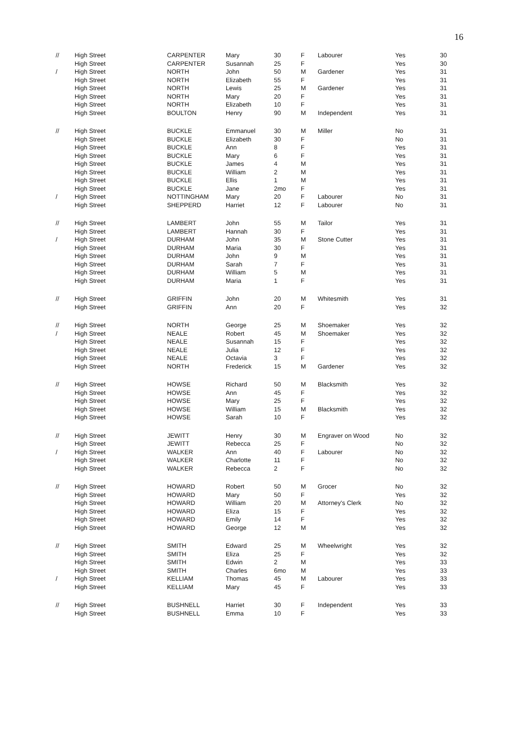16
| // | High Street | CARPENTER | Mary | 30 | F | Labourer | Yes | 30 |
| | High Street | CARPENTER | Susannah | 25 | F | | Yes | 30 |
| / | High Street | NORTH | John | 50 | M | Gardener | Yes | 31 |
| | High Street | NORTH | Elizabeth | 55 | F | | Yes | 31 |
| | High Street | NORTH | Lewis | 25 | M | Gardener | Yes | 31 |
| | High Street | NORTH | Mary | 20 | F | | Yes | 31 |
| | High Street | NORTH | Elizabeth | 10 | F | | Yes | 31 |
| | High Street | BOULTON | Henry | 90 | M | Independent | Yes | 31 |
| // | High Street | BUCKLE | Emmanuel | 30 | M | Miller | No | 31 |
| | High Street | BUCKLE | Elizabeth | 30 | F | | No | 31 |
| | High Street | BUCKLE | Ann | 8 | F | | Yes | 31 |
| | High Street | BUCKLE | Mary | 6 | F | | Yes | 31 |
| | High Street | BUCKLE | James | 4 | M | | Yes | 31 |
| | High Street | BUCKLE | William | 2 | M | | Yes | 31 |
| | High Street | BUCKLE | Ellis | 1 | M | | Yes | 31 |
| | High Street | BUCKLE | Jane | 2mo | F | | Yes | 31 |
| / | High Street | NOTTINGHAM | Mary | 20 | F | Labourer | No | 31 |
| | High Street | SHEPPERD | Harriet | 12 | F | Labourer | No | 31 |
| // | High Street | LAMBERT | John | 55 | M | Tailor | Yes | 31 |
| | High Street | LAMBERT | Hannah | 30 | F | | Yes | 31 |
| / | High Street | DURHAM | John | 35 | M | Stone Cutter | Yes | 31 |
| | High Street | DURHAM | Maria | 30 | F | | Yes | 31 |
| | High Street | DURHAM | John | 9 | M | | Yes | 31 |
| | High Street | DURHAM | Sarah | 7 | F | | Yes | 31 |
| | High Street | DURHAM | William | 5 | M | | Yes | 31 |
| | High Street | DURHAM | Maria | 1 | F | | Yes | 31 |
| // | High Street | GRIFFIN | John | 20 | M | Whitesmith | Yes | 31 |
| | High Street | GRIFFIN | Ann | 20 | F | | Yes | 32 |
| // | High Street | NORTH | George | 25 | M | Shoemaker | Yes | 32 |
| / | High Street | NEALE | Robert | 45 | M | Shoemaker | Yes | 32 |
| | High Street | NEALE | Susannah | 15 | F | | Yes | 32 |
| | High Street | NEALE | Julia | 12 | F | | Yes | 32 |
| | High Street | NEALE | Octavia | 3 | F | | Yes | 32 |
| | High Street | NORTH | Frederick | 15 | M | Gardener | Yes | 32 |
| // | High Street | HOWSE | Richard | 50 | M | Blacksmith | Yes | 32 |
| | High Street | HOWSE | Ann | 45 | F | | Yes | 32 |
| | High Street | HOWSE | Mary | 25 | F | | Yes | 32 |
| | High Street | HOWSE | William | 15 | M | Blacksmith | Yes | 32 |
| | High Street | HOWSE | Sarah | 10 | F | | Yes | 32 |
| // | High Street | JEWITT | Henry | 30 | M | Engraver on Wood | No | 32 |
| | High Street | JEWITT | Rebecca | 25 | F | | No | 32 |
| / | High Street | WALKER | Ann | 40 | F | Labourer | No | 32 |
| | High Street | WALKER | Charlotte | 11 | F | | No | 32 |
| | High Street | WALKER | Rebecca | 2 | F | | No | 32 |
| // | High Street | HOWARD | Robert | 50 | M | Grocer | No | 32 |
| | High Street | HOWARD | Mary | 50 | F | | Yes | 32 |
| | High Street | HOWARD | William | 20 | M | Attorney's Clerk | No | 32 |
| | High Street | HOWARD | Eliza | 15 | F | | Yes | 32 |
| | High Street | HOWARD | Emily | 14 | F | | Yes | 32 |
| | High Street | HOWARD | George | 12 | M | | Yes | 32 |
| // | High Street | SMITH | Edward | 25 | M | Wheelwright | Yes | 32 |
| | High Street | SMITH | Eliza | 25 | F | | Yes | 32 |
| | High Street | SMITH | Edwin | 2 | M | | Yes | 33 |
| | High Street | SMITH | Charles | 6mo | M | | Yes | 33 |
| / | High Street | KELLIAM | Thomas | 45 | M | Labourer | Yes | 33 |
| | High Street | KELLIAM | Mary | 45 | F | | Yes | 33 |
| // | High Street | BUSHNELL | Harriet | 30 | F | Independent | Yes | 33 |
| | High Street | BUSHNELL | Emma | 10 | F | | Yes | 33 |